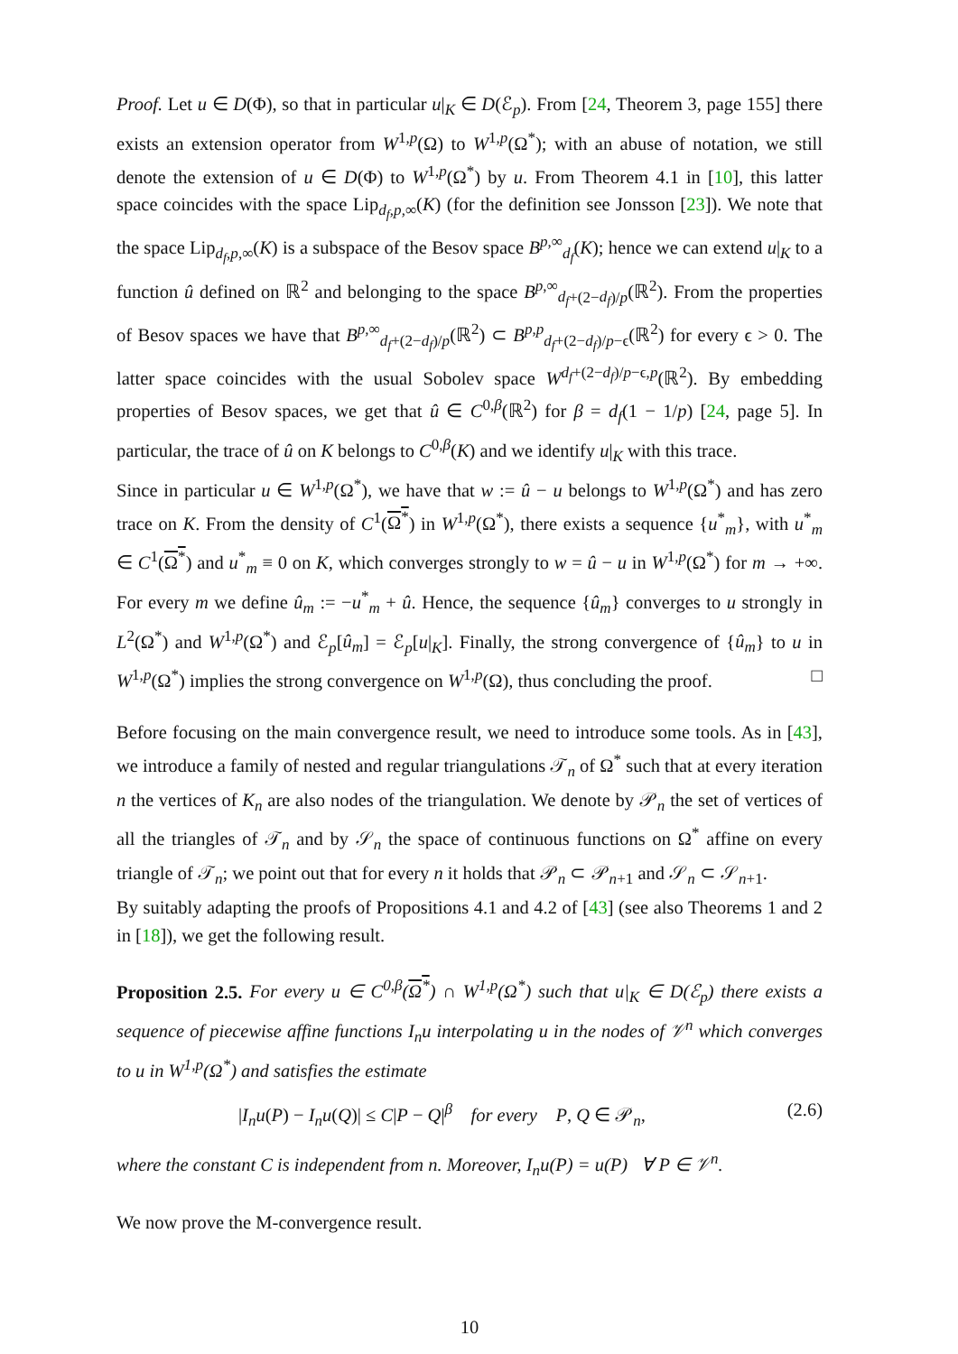Proof. Let u ∈ D(Φ), so that in particular u|<sub>K</sub> ∈ D(ℰ<sub>p</sub>). From [24, Theorem 3, page 155] there exists an extension operator from W<sup>1,p</sup>(Ω) to W<sup>1,p</sup>(Ω<sup>*</sup>); with an abuse of notation, we still denote the extension of u ∈ D(Φ) to W<sup>1,p</sup>(Ω<sup>*</sup>) by u. From Theorem 4.1 in [10], this latter space coincides with the space Lip<sub>d<sub>f</sub>,p,∞</sub>(K) (for the definition see Jonsson [23]). We note that the space Lip<sub>d<sub>f</sub>,p,∞</sub>(K) is a subspace of the Besov space B<sup>p,∞</sup><sub>d<sub>f</sub></sub>(K); hence we can extend u|<sub>K</sub> to a function û defined on ℝ<sup>2</sup> and belonging to the space B<sup>p,∞</sup><sub>d<sub>f</sub>+(2−d<sub>f</sub>)/p</sub>(ℝ<sup>2</sup>). From the properties of Besov spaces we have that B<sup>p,∞</sup><sub>d<sub>f</sub>+(2−d<sub>f</sub>)/p</sub>(ℝ<sup>2</sup>) ⊂ B<sup>p,p</sup><sub>d<sub>f</sub>+(2−d<sub>f</sub>)/p−ϵ</sub>(ℝ<sup>2</sup>) for every ϵ > 0. The latter space coincides with the usual Sobolev space W<sup>d<sub>f</sub>+(2−d<sub>f</sub>)/p−ϵ,p</sup>(ℝ<sup>2</sup>). By embedding properties of Besov spaces, we get that û ∈ C<sup>0,β</sup>(ℝ<sup>2</sup>) for β = d<sub>f</sub>(1 − 1/p) [24, page 5]. In particular, the trace of û on K belongs to C<sup>0,β</sup>(K) and we identify u|<sub>K</sub> with this trace.
Since in particular u ∈ W<sup>1,p</sup>(Ω<sup>*</sup>), we have that w := û − u belongs to W<sup>1,p</sup>(Ω<sup>*</sup>) and has zero trace on K. From the density of C<sup>1</sup>(Ω<sup>*</sup>) in W<sup>1,p</sup>(Ω<sup>*</sup>), there exists a sequence {u<sup>*</sup><sub>m</sub>}, with u<sup>*</sup><sub>m</sub> ∈ C<sup>1</sup>(Ω<sup>*</sup>) and u<sup>*</sup><sub>m</sub> ≡ 0 on K, which converges strongly to w = û − u in W<sup>1,p</sup>(Ω<sup>*</sup>) for m → +∞. For every m we define û<sub>m</sub> := −u<sup>*</sup><sub>m</sub> + û. Hence, the sequence {û<sub>m</sub>} converges to u strongly in L<sup>2</sup>(Ω<sup>*</sup>) and W<sup>1,p</sup>(Ω<sup>*</sup>) and ℰ<sub>p</sub>[û<sub>m</sub>] = ℰ<sub>p</sub>[u|<sub>K</sub>]. Finally, the strong convergence of {û<sub>m</sub>} to u in W<sup>1,p</sup>(Ω<sup>*</sup>) implies the strong convergence on W<sup>1,p</sup>(Ω), thus concluding the proof. □
Before focusing on the main convergence result, we need to introduce some tools. As in [43], we introduce a family of nested and regular triangulations 𝒯<sub>n</sub> of Ω<sup>*</sup> such that at every iteration n the vertices of K<sub>n</sub> are also nodes of the triangulation. We denote by 𝒫<sub>n</sub> the set of vertices of all the triangles of 𝒯<sub>n</sub> and by 𝒮<sub>n</sub> the space of continuous functions on Ω<sup>*</sup> affine on every triangle of 𝒯<sub>n</sub>; we point out that for every n it holds that 𝒫<sub>n</sub> ⊂ 𝒫<sub>n+1</sub> and 𝒮<sub>n</sub> ⊂ 𝒮<sub>n+1</sub>.
By suitably adapting the proofs of Propositions 4.1 and 4.2 of [43] (see also Theorems 1 and 2 in [18]), we get the following result.
Proposition 2.5. For every u ∈ C<sup>0,β</sup>(Ω<sup>*</sup>) ∩ W<sup>1,p</sup>(Ω<sup>*</sup>) such that u|<sub>K</sub> ∈ D(ℰ<sub>p</sub>) there exists a sequence of piecewise affine functions I<sub>n</sub>u interpolating u in the nodes of 𝒱<sup>n</sup> which converges to u in W<sup>1,p</sup>(Ω<sup>*</sup>) and satisfies the estimate
|I<sub>n</sub>u(P) − I<sub>n</sub>u(Q)| ≤ C|P − Q|<sup>β</sup> for every P, Q ∈ 𝒫<sub>n</sub>, (2.6)
where the constant C is independent from n. Moreover, I<sub>n</sub>u(P) = u(P) ∀ P ∈ 𝒱<sup>n</sup>.
We now prove the M-convergence result.
10